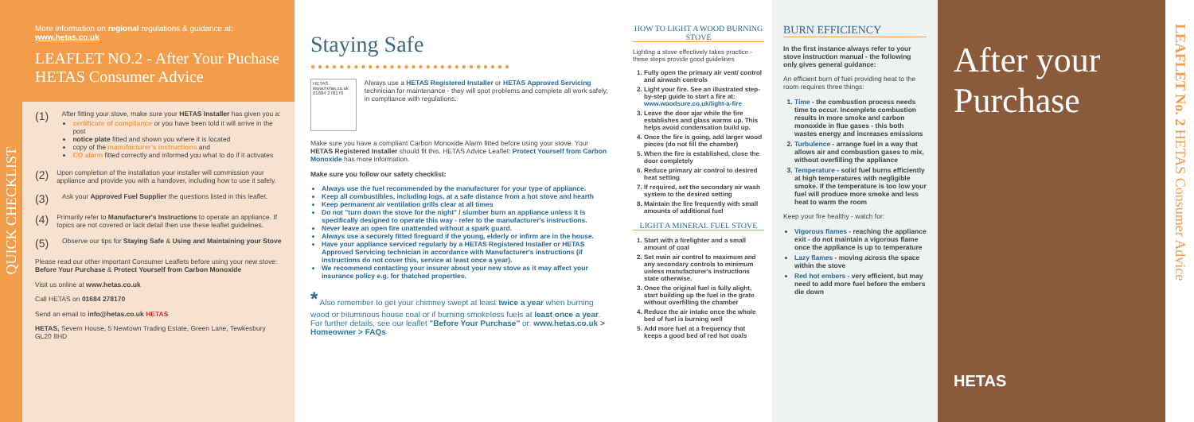QUICK CHECKLIST
More information on regional regulations & guidance at:
www.hetas.co.uk
LEAFLET NO.2 - After Your Puchase HETAS Consumer Advice
(1)
After fitting your stove, make sure your HETAS Installer has given you a:
certificate of compliance or you have been told it will arrive in the post
notice plate fitted and shown you where it is located
copy of the manufacturer's instructions and
CO alarm fitted correctly and informed you what to do if it activates
(2)
Upon completion of the installation your installer will commission your appliance and provide you with a handover, including how to use it safely.
(3)
Ask your Approved Fuel Supplier the questions listed in this leaflet.
(4)
Primarily refer to Manufacturer's Instructions to operate an appliance. If topics are not covered or lack detail then use these leaflet guidelines.
(5)
Observe our tips for Staying Safe & Using and Maintaining your Stove
Please read our other important Consumer Leaflets before using your new stove:
Before Your Purchase & Protect Yourself from Carbon Monoxide
Visit us online at www.hetas.co.uk
Call HETAS on 01684 278170
Send an email to info@hetas.co.uk HETAS
HETAS, Severn House, 5 Newtown Trading Estate, Green Lane, Tewkesbury GL20 8HD
Staying Safe
●●●●●●●●●●●●●●●●●●●●●●●●●●●●
HETAS
www.hetas.co.uk 01684 278170
Always use a HETAS Registered Installer or HETAS Approved Servicing technician for maintenance - they will spot problems and complete all work safely, in compliance with regulations.
Make sure you have a compliant Carbon Monoxide Alarm fitted before using your stove. Your HETAS Registered Installer should fit this. HETAS Advice Leaflet: Protect Yourself from Carbon Monoxide has more information.
Make sure you follow our safety checklist:
Always use the fuel recommended by the manufacturer for your type of appliance.
Keep all combustibles, including logs, at a safe distance from a hot stove and hearth
Keep permanent air ventilation grills clear at all times
Do not "turn down the stove for the night" / slumber burn an appliance unless it is specifically designed to operate this way - refer to the manufacturer's instructions.
Never leave an open fire unattended without a spark guard.
Always use a securely fitted fireguard if the young, elderly or infirm are in the house.
Have your appliance serviced regularly by a HETAS Registered Installer or HETAS Approved Servicing technician in accordance with Manufacturer's instructions (if instructions do not cover this, service at least once a year).
We recommend contacting your insurer about your new stove as it may affect your insurance policy e.g. for thatched properties.
* Also remember to get your chimney swept at least twice a year when burning wood or bituminous house coal or if burning smokeless fuels at least once a year. For further details, see our leaflet "Before Your Purchase" or: www.hetas.co.uk > Homeowner > FAQs
HOW TO LIGHT A WOOD BURNING STOVE
Lighting a stove effectively takes practice - these steps provide good guidelines
1. Fully open the primary air vent/ control and airwash controls
2. Light your fire. See an illustrated step-by-step guide to start a fire at: www.woodsure.co.uk/light-a-fire
3. Leave the door ajar while the fire establishes and glass warms up. This helps avoid condensation build up.
4. Once the fire is going, add larger wood pieces (do not fill the chamber)
5. When the fire is established, close the door completely
6. Reduce primary air control to desired heat setting
7. If required, set the secondary air wash system to the desired setting
8. Maintain the fire frequently with small amounts of additional fuel
LIGHT A MINERAL FUEL STOVE
1. Start with a firelighter and a small amount of coal
2. Set main air control to maximum and any secondary controls to minimum unless manufacturer's instructions state otherwise.
3. Once the original fuel is fully alight, start building up the fuel in the grate without overfilling the chamber
4. Reduce the air intake once the whole bed of fuel is burning well
5. Add more fuel at a frequency that keeps a good bed of red hot coals
BURN EFFICIENCY
In the first instance always refer to your stove instruction manual - the following only gives general guidance:
An efficient burn of fuel providing heat to the room requires three things:
1. Time - the combustion process needs time to occur. Incomplete combustion results in more smoke and carbon monoxide in flue gases - this both wastes energy and increases emissions
2. Turbulence - arrange fuel in a way that allows air and combustion gases to mix, without overfilling the appliance
3. Temperature - solid fuel burns efficiently at high temperatures with negligible smoke. If the temperature is too low your fuel will produce more smoke and less heat to warm the room
Keep your fire healthy - watch for:
Vigorous flames - reaching the appliance exit - do not maintain a vigorous flame once the appliance is up to temperature
Lazy flames - moving across the space within the stove
Red hot embers - very efficient, but may need to add more fuel before the embers die down
After your Purchase
HETAS
LEAFLET No. 2 HETAS Consumer Advice